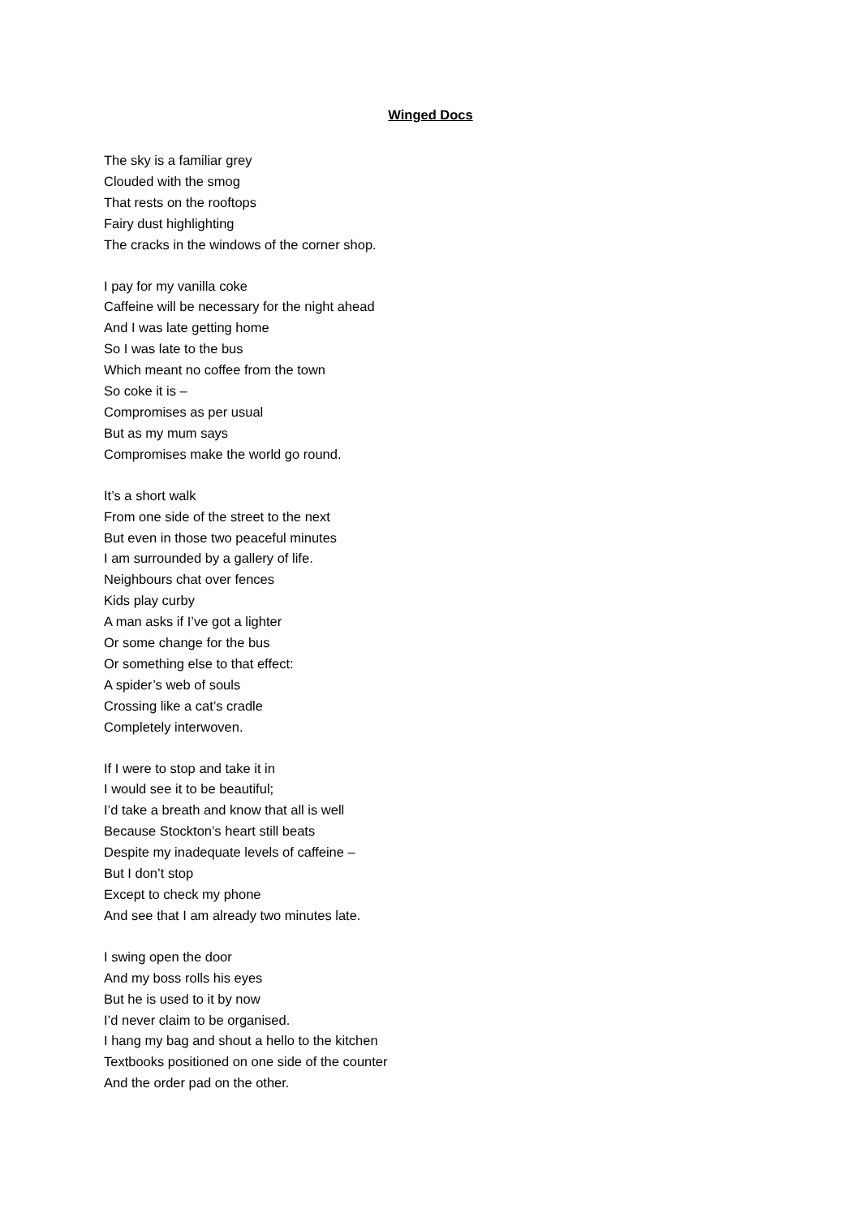Winged Docs
The sky is a familiar grey
Clouded with the smog
That rests on the rooftops
Fairy dust highlighting
The cracks in the windows of the corner shop.
I pay for my vanilla coke
Caffeine will be necessary for the night ahead
And I was late getting home
So I was late to the bus
Which meant no coffee from the town
So coke it is –
Compromises as per usual
But as my mum says
Compromises make the world go round.
It’s a short walk
From one side of the street to the next
But even in those two peaceful minutes
I am surrounded by a gallery of life.
Neighbours chat over fences
Kids play curby
A man asks if I’ve got a lighter
Or some change for the bus
Or something else to that effect:
A spider’s web of souls
Crossing like a cat’s cradle
Completely interwoven.
If I were to stop and take it in
I would see it to be beautiful;
I’d take a breath and know that all is well
Because Stockton’s heart still beats
Despite my inadequate levels of caffeine –
But I don’t stop
Except to check my phone
And see that I am already two minutes late.
I swing open the door
And my boss rolls his eyes
But he is used to it by now
I’d never claim to be organised.
I hang my bag and shout a hello to the kitchen
Textbooks positioned on one side of the counter
And the order pad on the other.